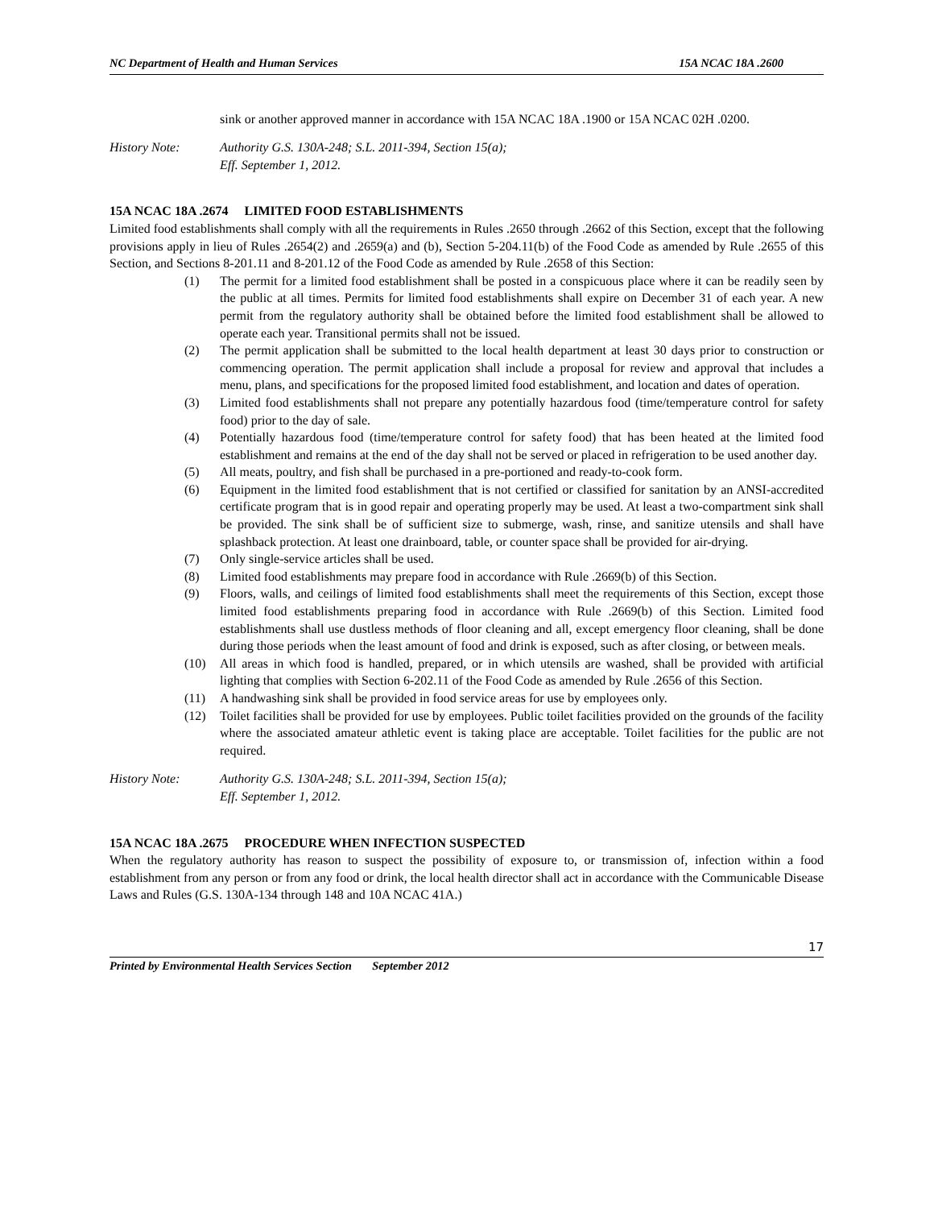NC Department of Health and Human Services 15A NCAC 18A .2600
sink or another approved manner in accordance with 15A NCAC 18A .1900 or 15A NCAC 02H .0200.
History Note: Authority G.S. 130A-248; S.L. 2011-394, Section 15(a);
Eff. September 1, 2012.
15A NCAC 18A .2674 LIMITED FOOD ESTABLISHMENTS
Limited food establishments shall comply with all the requirements in Rules .2650 through .2662 of this Section, except that the following provisions apply in lieu of Rules .2654(2) and .2659(a) and (b), Section 5-204.11(b) of the Food Code as amended by Rule .2655 of this Section, and Sections 8-201.11 and 8-201.12 of the Food Code as amended by Rule .2658 of this Section:
(1) The permit for a limited food establishment shall be posted in a conspicuous place where it can be readily seen by the public at all times. Permits for limited food establishments shall expire on December 31 of each year. A new permit from the regulatory authority shall be obtained before the limited food establishment shall be allowed to operate each year. Transitional permits shall not be issued.
(2) The permit application shall be submitted to the local health department at least 30 days prior to construction or commencing operation. The permit application shall include a proposal for review and approval that includes a menu, plans, and specifications for the proposed limited food establishment, and location and dates of operation.
(3) Limited food establishments shall not prepare any potentially hazardous food (time/temperature control for safety food) prior to the day of sale.
(4) Potentially hazardous food (time/temperature control for safety food) that has been heated at the limited food establishment and remains at the end of the day shall not be served or placed in refrigeration to be used another day.
(5) All meats, poultry, and fish shall be purchased in a pre-portioned and ready-to-cook form.
(6) Equipment in the limited food establishment that is not certified or classified for sanitation by an ANSI-accredited certificate program that is in good repair and operating properly may be used. At least a two-compartment sink shall be provided. The sink shall be of sufficient size to submerge, wash, rinse, and sanitize utensils and shall have splashback protection. At least one drainboard, table, or counter space shall be provided for air-drying.
(7) Only single-service articles shall be used.
(8) Limited food establishments may prepare food in accordance with Rule .2669(b) of this Section.
(9) Floors, walls, and ceilings of limited food establishments shall meet the requirements of this Section, except those limited food establishments preparing food in accordance with Rule .2669(b) of this Section. Limited food establishments shall use dustless methods of floor cleaning and all, except emergency floor cleaning, shall be done during those periods when the least amount of food and drink is exposed, such as after closing, or between meals.
(10) All areas in which food is handled, prepared, or in which utensils are washed, shall be provided with artificial lighting that complies with Section 6-202.11 of the Food Code as amended by Rule .2656 of this Section.
(11) A handwashing sink shall be provided in food service areas for use by employees only.
(12) Toilet facilities shall be provided for use by employees. Public toilet facilities provided on the grounds of the facility where the associated amateur athletic event is taking place are acceptable. Toilet facilities for the public are not required.
History Note: Authority G.S. 130A-248; S.L. 2011-394, Section 15(a);
Eff. September 1, 2012.
15A NCAC 18A .2675 PROCEDURE WHEN INFECTION SUSPECTED
When the regulatory authority has reason to suspect the possibility of exposure to, or transmission of, infection within a food establishment from any person or from any food or drink, the local health director shall act in accordance with the Communicable Disease Laws and Rules (G.S. 130A-134 through 148 and 10A NCAC 41A.)
17
Printed by Environmental Health Services Section September 2012